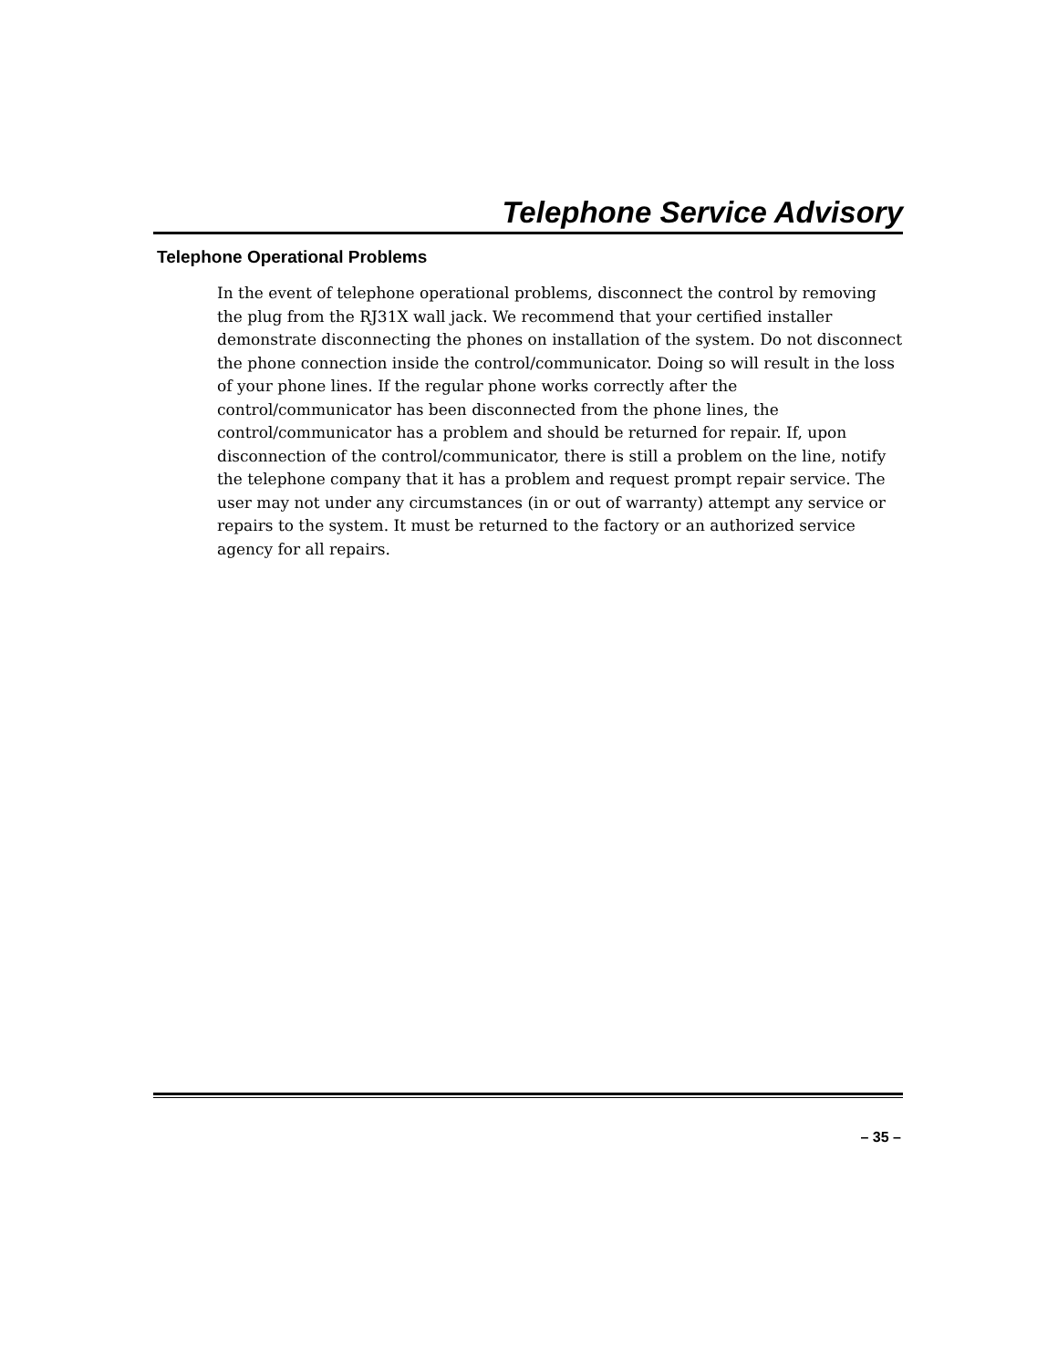Telephone Service Advisory
Telephone Operational Problems
In the event of telephone operational problems, disconnect the control by removing the plug from the RJ31X wall jack. We recommend that your certified installer demonstrate disconnecting the phones on installation of the system. Do not disconnect the phone connection inside the control/communicator. Doing so will result in the loss of your phone lines. If the regular phone works correctly after the control/communicator has been disconnected from the phone lines, the control/communicator has a problem and should be returned for repair. If, upon disconnection of the control/communicator, there is still a problem on the line, notify the telephone company that it has a problem and request prompt repair service. The user may not under any circumstances (in or out of warranty) attempt any service or repairs to the system. It must be returned to the factory or an authorized service agency for all repairs.
– 35 –